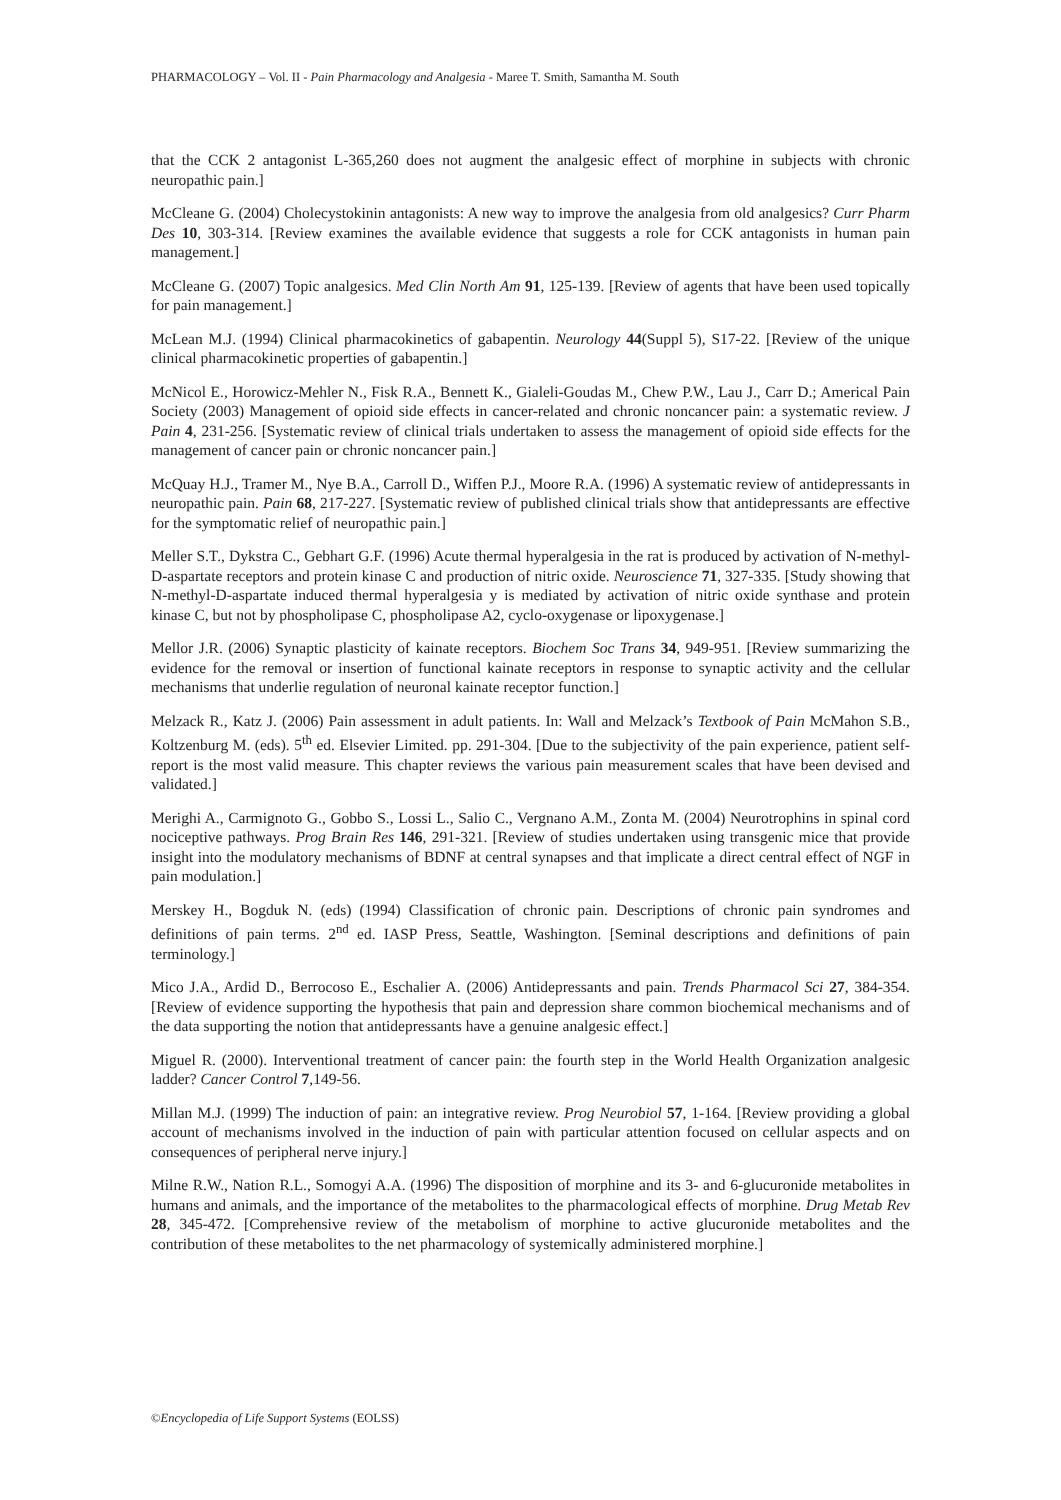PHARMACOLOGY – Vol. II - Pain Pharmacology and Analgesia - Maree T. Smith, Samantha M. South
that the CCK 2 antagonist L-365,260 does not augment the analgesic effect of morphine in subjects with chronic neuropathic pain.]
McCleane G. (2004) Cholecystokinin antagonists: A new way to improve the analgesia from old analgesics? Curr Pharm Des 10, 303-314. [Review examines the available evidence that suggests a role for CCK antagonists in human pain management.]
McCleane G. (2007) Topic analgesics. Med Clin North Am 91, 125-139. [Review of agents that have been used topically for pain management.]
McLean M.J. (1994) Clinical pharmacokinetics of gabapentin. Neurology 44(Suppl 5), S17-22. [Review of the unique clinical pharmacokinetic properties of gabapentin.]
McNicol E., Horowicz-Mehler N., Fisk R.A., Bennett K., Gialeli-Goudas M., Chew P.W., Lau J., Carr D.; Americal Pain Society (2003) Management of opioid side effects in cancer-related and chronic noncancer pain: a systematic review. J Pain 4, 231-256. [Systematic review of clinical trials undertaken to assess the management of opioid side effects for the management of cancer pain or chronic noncancer pain.]
McQuay H.J., Tramer M., Nye B.A., Carroll D., Wiffen P.J., Moore R.A. (1996) A systematic review of antidepressants in neuropathic pain. Pain 68, 217-227. [Systematic review of published clinical trials show that antidepressants are effective for the symptomatic relief of neuropathic pain.]
Meller S.T., Dykstra C., Gebhart G.F. (1996) Acute thermal hyperalgesia in the rat is produced by activation of N-methyl-D-aspartate receptors and protein kinase C and production of nitric oxide. Neuroscience 71, 327-335. [Study showing that N-methyl-D-aspartate induced thermal hyperalgesia y is mediated by activation of nitric oxide synthase and protein kinase C, but not by phospholipase C, phospholipase A2, cyclo-oxygenase or lipoxygenase.]
Mellor J.R. (2006) Synaptic plasticity of kainate receptors. Biochem Soc Trans 34, 949-951. [Review summarizing the evidence for the removal or insertion of functional kainate receptors in response to synaptic activity and the cellular mechanisms that underlie regulation of neuronal kainate receptor function.]
Melzack R., Katz J. (2006) Pain assessment in adult patients. In: Wall and Melzack’s Textbook of Pain McMahon S.B., Koltzenburg M. (eds). 5<sup>th</sup> ed. Elsevier Limited. pp. 291-304. [Due to the subjectivity of the pain experience, patient self-report is the most valid measure. This chapter reviews the various pain measurement scales that have been devised and validated.]
Merighi A., Carmignoto G., Gobbo S., Lossi L., Salio C., Vergnano A.M., Zonta M. (2004) Neurotrophins in spinal cord nociceptive pathways. Prog Brain Res 146, 291-321. [Review of studies undertaken using transgenic mice that provide insight into the modulatory mechanisms of BDNF at central synapses and that implicate a direct central effect of NGF in pain modulation.]
Merskey H., Bogduk N. (eds) (1994) Classification of chronic pain. Descriptions of chronic pain syndromes and definitions of pain terms. 2<sup>nd</sup> ed. IASP Press, Seattle, Washington. [Seminal descriptions and definitions of pain terminology.]
Mico J.A., Ardid D., Berrocoso E., Eschalier A. (2006) Antidepressants and pain. Trends Pharmacol Sci 27, 384-354. [Review of evidence supporting the hypothesis that pain and depression share common biochemical mechanisms and of the data supporting the notion that antidepressants have a genuine analgesic effect.]
Miguel R. (2000). Interventional treatment of cancer pain: the fourth step in the World Health Organization analgesic ladder? Cancer Control 7,149-56.
Millan M.J. (1999) The induction of pain: an integrative review. Prog Neurobiol 57, 1-164. [Review providing a global account of mechanisms involved in the induction of pain with particular attention focused on cellular aspects and on consequences of peripheral nerve injury.]
Milne R.W., Nation R.L., Somogyi A.A. (1996) The disposition of morphine and its 3- and 6-glucuronide metabolites in humans and animals, and the importance of the metabolites to the pharmacological effects of morphine. Drug Metab Rev 28, 345-472. [Comprehensive review of the metabolism of morphine to active glucuronide metabolites and the contribution of these metabolites to the net pharmacology of systemically administered morphine.]
©Encyclopedia of Life Support Systems (EOLSS)